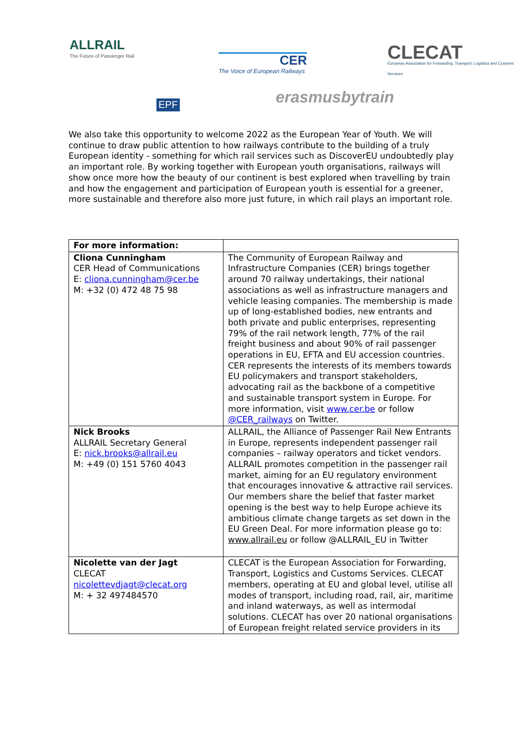ALLRAIL
The Future of Passenger Rail
CER
The Voice of European Railways
CLECAT
European Association for Forwarding, Transport, Logistics and Customs Services
EPF erasmusbytrain
We also take this opportunity to welcome 2022 as the European Year of Youth. We will continue to draw public attention to how railways contribute to the building of a truly European identity - something for which rail services such as DiscoverEU undoubtedly play an important role. By working together with European youth organisations, railways will show once more how the beauty of our continent is best explored when travelling by train and how the engagement and participation of European youth is essential for a greener, more sustainable and therefore also more just future, in which rail plays an important role.
| For more information: | |
| Cliona Cunningham CER Head of Communications E: cliona.cunningham@cer.be M: +32 (0) 472 48 75 98 | The Community of European Railway and Infrastructure Companies (CER) brings together around 70 railway undertakings, their national associations as well as infrastructure managers and vehicle leasing companies. The membership is made up of long-established bodies, new entrants and both private and public enterprises, representing 79% of the rail network length, 77% of the rail freight business and about 90% of rail passenger operations in EU, EFTA and EU accession countries. CER represents the interests of its members towards EU policymakers and transport stakeholders, advocating rail as the backbone of a competitive and sustainable transport system in Europe. For more information, visit www.cer.be or follow @CER_railways on Twitter. |
| Nick Brooks ALLRAIL Secretary General E: nick.brooks@allrail.eu M: +49 (0) 151 5760 4043 | ALLRAIL, the Alliance of Passenger Rail New Entrants in Europe, represents independent passenger rail companies – railway operators and ticket vendors. ALLRAIL promotes competition in the passenger rail market, aiming for an EU regulatory environment that encourages innovative & attractive rail services. Our members share the belief that faster market opening is the best way to help Europe achieve its ambitious climate change targets as set down in the EU Green Deal. For more information please go to: www.allrail.eu or follow @ALLRAIL_EU in Twitter |
| Nicolette van der Jagt CLECAT nicolettevdjagt@clecat.org M: + 32 497484570 | CLECAT is the European Association for Forwarding, Transport, Logistics and Customs Services. CLECAT members, operating at EU and global level, utilise all modes of transport, including road, rail, air, maritime and inland waterways, as well as intermodal solutions. CLECAT has over 20 national organisations of European freight related service providers in its |